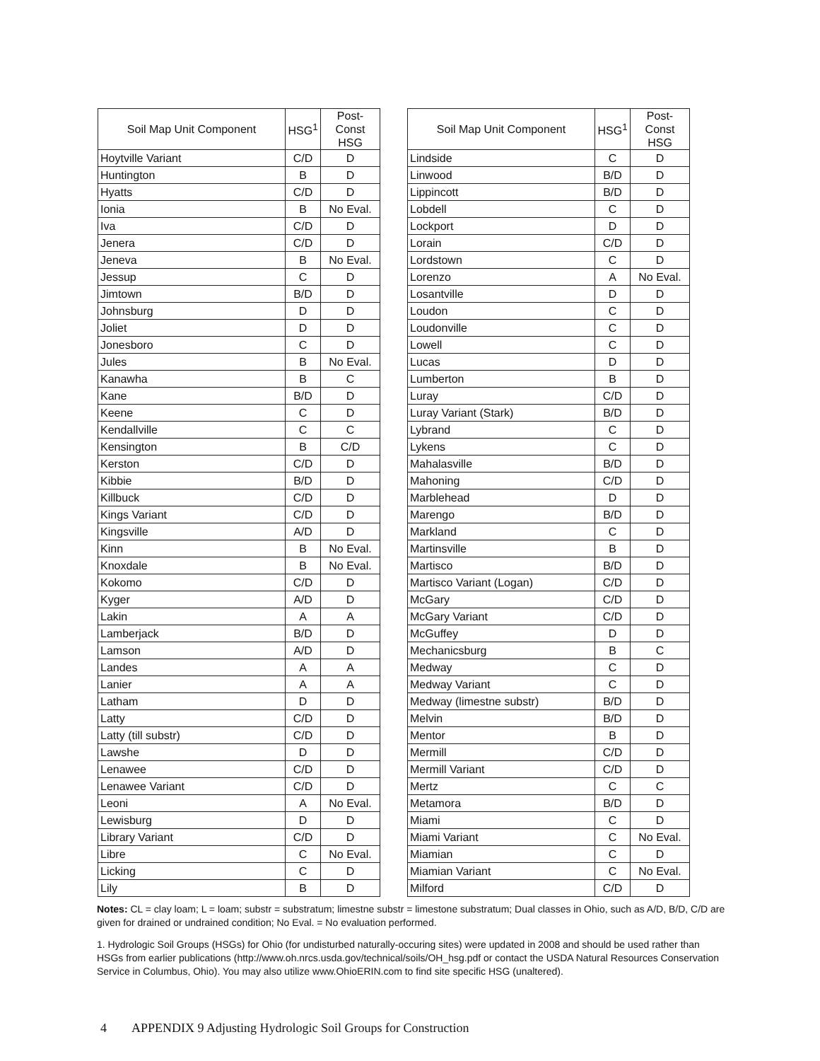| Soil Map Unit Component | HSG<sup>1</sup> | Post-Const HSG |
| --- | --- | --- |
| Hoytville Variant | C/D | D |
| Huntington | B | D |
| Hyatts | C/D | D |
| Ionia | B | No Eval. |
| Iva | C/D | D |
| Jenera | C/D | D |
| Jeneva | B | No Eval. |
| Jessup | C | D |
| Jimtown | B/D | D |
| Johnsburg | D | D |
| Joliet | D | D |
| Jonesboro | C | D |
| Jules | B | No Eval. |
| Kanawha | B | C |
| Kane | B/D | D |
| Keene | C | D |
| Kendallville | C | C |
| Kensington | B | C/D |
| Kerston | C/D | D |
| Kibbie | B/D | D |
| Killbuck | C/D | D |
| Kings Variant | C/D | D |
| Kingsville | A/D | D |
| Kinn | B | No Eval. |
| Knoxdale | B | No Eval. |
| Kokomo | C/D | D |
| Kyger | A/D | D |
| Lakin | A | A |
| Lamberjack | B/D | D |
| Lamson | A/D | D |
| Landes | A | A |
| Lanier | A | A |
| Latham | D | D |
| Latty | C/D | D |
| Latty (till substr) | C/D | D |
| Lawshe | D | D |
| Lenawee | C/D | D |
| Lenawee Variant | C/D | D |
| Leoni | A | No Eval. |
| Lewisburg | D | D |
| Library Variant | C/D | D |
| Libre | C | No Eval. |
| Licking | C | D |
| Lily | B | D |
| Soil Map Unit Component | HSG<sup>1</sup> | Post-Const HSG |
| --- | --- | --- |
| Lindside | C | D |
| Linwood | B/D | D |
| Lippincott | B/D | D |
| Lobdell | C | D |
| Lockport | D | D |
| Lorain | C/D | D |
| Lordstown | C | D |
| Lorenzo | A | No Eval. |
| Losantville | D | D |
| Loudon | C | D |
| Loudonville | C | D |
| Lowell | C | D |
| Lucas | D | D |
| Lumberton | B | D |
| Luray | C/D | D |
| Luray Variant (Stark) | B/D | D |
| Lybrand | C | D |
| Lykens | C | D |
| Mahalasville | B/D | D |
| Mahoning | C/D | D |
| Marblehead | D | D |
| Marengo | B/D | D |
| Markland | C | D |
| Martinsville | B | D |
| Martisco | B/D | D |
| Martisco Variant (Logan) | C/D | D |
| McGary | C/D | D |
| McGary Variant | C/D | D |
| McGuffey | D | D |
| Mechanicsburg | B | C |
| Medway | C | D |
| Medway Variant | C | D |
| Medway (limestne substr) | B/D | D |
| Melvin | B/D | D |
| Mentor | B | D |
| Mermill | C/D | D |
| Mermill Variant | C/D | D |
| Mertz | C | C |
| Metamora | B/D | D |
| Miami | C | D |
| Miami Variant | C | No Eval. |
| Miamian | C | D |
| Miamian Variant | C | No Eval. |
| Milford | C/D | D |
Notes: CL = clay loam; L = loam; substr = substratum; limestne substr = limestone substratum; Dual classes in Ohio, such as A/D, B/D, C/D are given for drained or undrained condition; No Eval. = No evaluation performed.
1. Hydrologic Soil Groups (HSGs) for Ohio (for undisturbed naturally-occuring sites) were updated in 2008 and should be used rather than HSGs from earlier publications (http://www.oh.nrcs.usda.gov/technical/soils/OH_hsg.pdf or contact the USDA Natural Resources Conservation Service in Columbus, Ohio). You may also utilize www.OhioERIN.com to find site specific HSG (unaltered).
4 APPENDIX 9 Adjusting Hydrologic Soil Groups for Construction